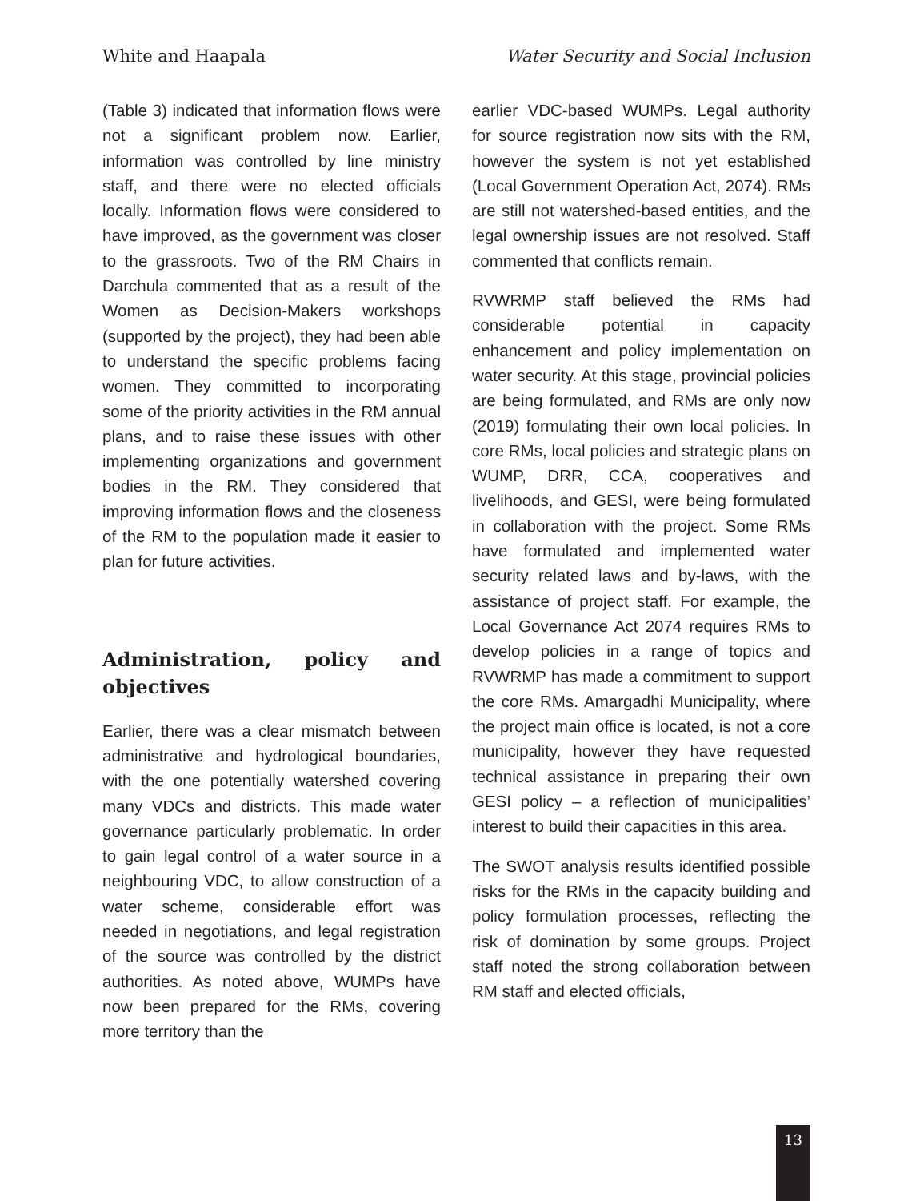White and Haapala Water Security and Social Inclusion
(Table 3) indicated that information flows were not a significant problem now. Earlier, information was controlled by line ministry staff, and there were no elected officials locally. Information flows were considered to have improved, as the government was closer to the grassroots. Two of the RM Chairs in Darchula commented that as a result of the Women as Decision-Makers workshops (supported by the project), they had been able to understand the specific problems facing women. They committed to incorporating some of the priority activities in the RM annual plans, and to raise these issues with other implementing organizations and government bodies in the RM. They considered that improving information flows and the closeness of the RM to the population made it easier to plan for future activities.
Administration, policy and objectives
Earlier, there was a clear mismatch between administrative and hydrological boundaries, with the one potentially watershed covering many VDCs and districts. This made water governance particularly problematic. In order to gain legal control of a water source in a neighbouring VDC, to allow construction of a water scheme, considerable effort was needed in negotiations, and legal registration of the source was controlled by the district authorities. As noted above, WUMPs have now been prepared for the RMs, covering more territory than the
earlier VDC-based WUMPs. Legal authority for source registration now sits with the RM, however the system is not yet established (Local Government Operation Act, 2074). RMs are still not watershed-based entities, and the legal ownership issues are not resolved. Staff commented that conflicts remain.
RVWRMP staff believed the RMs had considerable potential in capacity enhancement and policy implementation on water security. At this stage, provincial policies are being formulated, and RMs are only now (2019) formulating their own local policies. In core RMs, local policies and strategic plans on WUMP, DRR, CCA, cooperatives and livelihoods, and GESI, were being formulated in collaboration with the project. Some RMs have formulated and implemented water security related laws and by-laws, with the assistance of project staff. For example, the Local Governance Act 2074 requires RMs to develop policies in a range of topics and RVWRMP has made a commitment to support the core RMs. Amargadhi Municipality, where the project main office is located, is not a core municipality, however they have requested technical assistance in preparing their own GESI policy – a reflection of municipalities’ interest to build their capacities in this area.
The SWOT analysis results identified possible risks for the RMs in the capacity building and policy formulation processes, reflecting the risk of domination by some groups. Project staff noted the strong collaboration between RM staff and elected officials,
13